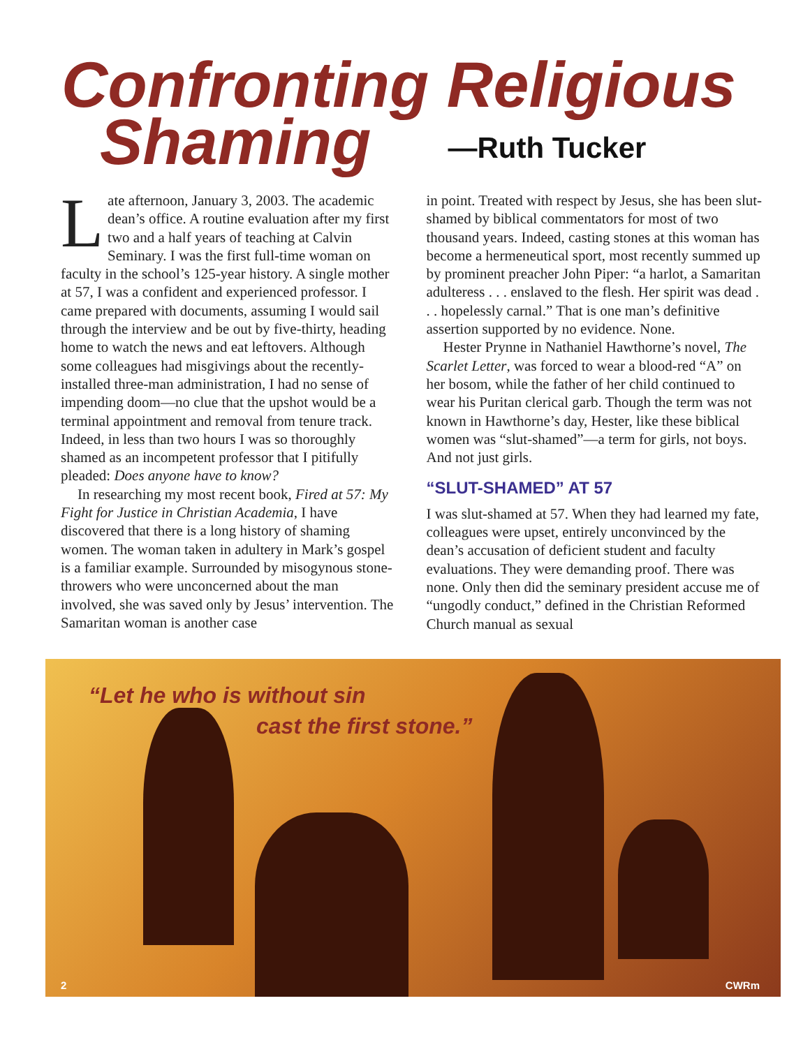Confronting Religious
Shaming
—Ruth Tucker
Late afternoon, January 3, 2003. The academic dean’s office. A routine evaluation after my first two and a half years of teaching at Calvin Seminary. I was the first full-time woman on faculty in the school’s 125-year history. A single mother at 57, I was a confident and experienced professor. I came prepared with documents, assuming I would sail through the interview and be out by five-thirty, heading home to watch the news and eat leftovers. Although some colleagues had misgivings about the recently-installed three-man administration, I had no sense of impending doom—no clue that the upshot would be a terminal appointment and removal from tenure track. Indeed, in less than two hours I was so thoroughly shamed as an incompetent professor that I pitifully pleaded: Does anyone have to know?
In researching my most recent book, Fired at 57: My Fight for Justice in Christian Academia, I have discovered that there is a long history of shaming women. The woman taken in adultery in Mark’s gospel is a familiar example. Surrounded by misogynous stone-throwers who were unconcerned about the man involved, she was saved only by Jesus’ intervention. The Samaritan woman is another case
in point. Treated with respect by Jesus, she has been slut-shamed by biblical commentators for most of two thousand years. Indeed, casting stones at this woman has become a hermeneutical sport, most recently summed up by prominent preacher John Piper: “a harlot, a Samaritan adulteress . . . enslaved to the flesh. Her spirit was dead . . . hopelessly carnal.” That is one man’s definitive assertion supported by no evidence. None.
Hester Prynne in Nathaniel Hawthorne’s novel, The Scarlet Letter, was forced to wear a blood-red “A” on her bosom, while the father of her child continued to wear his Puritan clerical garb. Though the term was not known in Hawthorne’s day, Hester, like these biblical women was “slut-shamed”—a term for girls, not boys. And not just girls.
“SLUT-SHAMED” AT 57
I was slut-shamed at 57. When they had learned my fate, colleagues were upset, entirely unconvinced by the dean’s accusation of deficient student and faculty evaluations. They were demanding proof. There was none. Only then did the seminary president accuse me of “ungodly conduct,” defined in the Christian Reformed Church manual as sexual
“Let he who is without sin
cast the first stone.”
2 CWRm